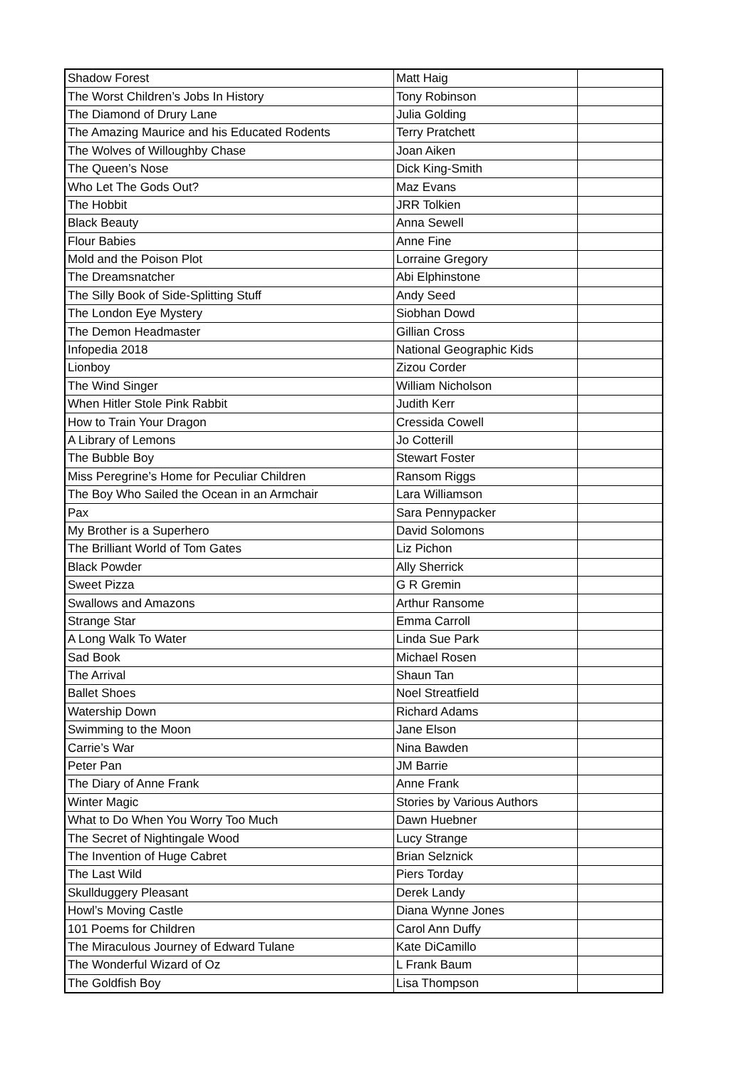| Shadow Forest | Matt Haig | |
| The Worst Children’s Jobs In History | Tony Robinson | |
| The Diamond of Drury Lane | Julia Golding | |
| The Amazing Maurice and his Educated Rodents | Terry Pratchett | |
| The Wolves of Willoughby Chase | Joan Aiken | |
| The Queen’s Nose | Dick King-Smith | |
| Who Let The Gods Out? | Maz Evans | |
| The Hobbit | JRR Tolkien | |
| Black Beauty | Anna Sewell | |
| Flour Babies | Anne Fine | |
| Mold and the Poison Plot | Lorraine Gregory | |
| The Dreamsnatcher | Abi Elphinstone | |
| The Silly Book of Side-Splitting Stuff | Andy Seed | |
| The London Eye Mystery | Siobhan Dowd | |
| The Demon Headmaster | Gillian Cross | |
| Infopedia 2018 | National Geographic Kids | |
| Lionboy | Zizou Corder | |
| The Wind Singer | William Nicholson | |
| When Hitler Stole Pink Rabbit | Judith Kerr | |
| How to Train Your Dragon | Cressida Cowell | |
| A Library of Lemons | Jo Cotterill | |
| The Bubble Boy | Stewart Foster | |
| Miss Peregrine’s Home for Peculiar Children | Ransom Riggs | |
| The Boy Who Sailed the Ocean in an Armchair | Lara Williamson | |
| Pax | Sara Pennypacker | |
| My Brother is a Superhero | David Solomons | |
| The Brilliant World of Tom Gates | Liz Pichon | |
| Black Powder | Ally Sherrick | |
| Sweet Pizza | G R Gremin | |
| Swallows and Amazons | Arthur Ransome | |
| Strange Star | Emma Carroll | |
| A Long Walk To Water | Linda Sue Park | |
| Sad Book | Michael Rosen | |
| The Arrival | Shaun Tan | |
| Ballet Shoes | Noel Streatfield | |
| Watership Down | Richard Adams | |
| Swimming to the Moon | Jane Elson | |
| Carrie’s War | Nina Bawden | |
| Peter Pan | JM Barrie | |
| The Diary of Anne Frank | Anne Frank | |
| Winter Magic | Stories by Various Authors | |
| What to Do When You Worry Too Much | Dawn Huebner | |
| The Secret of Nightingale Wood | Lucy Strange | |
| The Invention of Huge Cabret | Brian Selznick | |
| The Last Wild | Piers Torday | |
| Skullduggery Pleasant | Derek Landy | |
| Howl’s Moving Castle | Diana Wynne Jones | |
| 101 Poems for Children | Carol Ann Duffy | |
| The Miraculous Journey of Edward Tulane | Kate DiCamillo | |
| The Wonderful Wizard of Oz | L Frank Baum | |
| The Goldfish Boy | Lisa Thompson | |